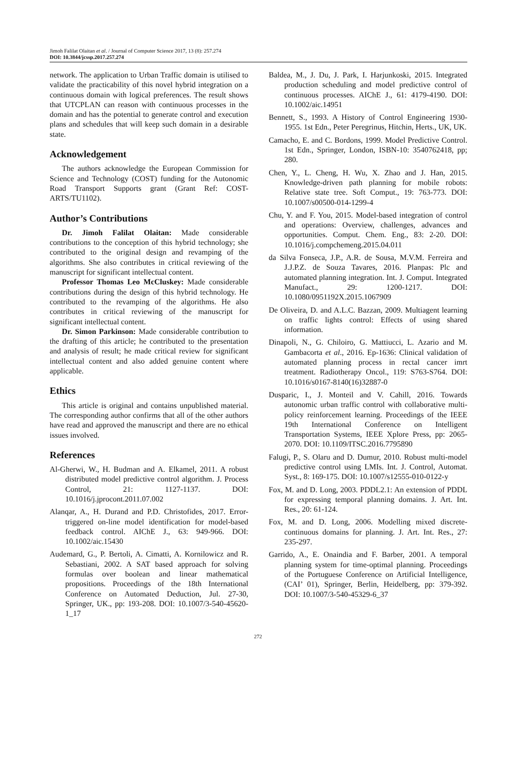Jimoh Falilat Olaitan et al. / Journal of Computer Science 2017, 13 (8): 257.274
DOI: 10.3844/jcssp.2017.257.274
network. The application to Urban Traffic domain is utilised to validate the practicability of this novel hybrid integration on a continuous domain with logical preferences. The result shows that UTCPLAN can reason with continuous processes in the domain and has the potential to generate control and execution plans and schedules that will keep such domain in a desirable state.
Acknowledgement
The authors acknowledge the European Commission for Science and Technology (COST) funding for the Autonomic Road Transport Supports grant (Grant Ref: COST-ARTS/TU1102).
Author’s Contributions
Dr. Jimoh Falilat Olaitan: Made considerable contributions to the conception of this hybrid technology; she contributed to the original design and revamping of the algorithms. She also contributes in critical reviewing of the manuscript for significant intellectual content.
Professor Thomas Leo McCluskey: Made considerable contributions during the design of this hybrid technology. He contributed to the revamping of the algorithms. He also contributes in critical reviewing of the manuscript for significant intellectual content.
Dr. Simon Parkinson: Made considerable contribution to the drafting of this article; he contributed to the presentation and analysis of result; he made critical review for significant intellectual content and also added genuine content where applicable.
Ethics
This article is original and contains unpublished material. The corresponding author confirms that all of the other authors have read and approved the manuscript and there are no ethical issues involved.
References
Al-Gherwi, W., H. Budman and A. Elkamel, 2011. A robust distributed model predictive control algorithm. J. Process Control, 21: 1127-1137. DOI: 10.1016/j.jprocont.2011.07.002
Alanqar, A., H. Durand and P.D. Christofides, 2017. Error-triggered on-line model identification for model-based feedback control. AIChE J., 63: 949-966. DOI: 10.1002/aic.15430
Audemard, G., P. Bertoli, A. Cimatti, A. Kornilowicz and R. Sebastiani, 2002. A SAT based approach for solving formulas over boolean and linear mathematical propositions. Proceedings of the 18th International Conference on Automated Deduction, Jul. 27-30, Springer, UK., pp: 193-208. DOI: 10.1007/3-540-45620-1_17
Baldea, M., J. Du, J. Park, I. Harjunkoski, 2015. Integrated production scheduling and model predictive control of continuous processes. AIChE J., 61: 4179-4190. DOI: 10.1002/aic.14951
Bennett, S., 1993. A History of Control Engineering 1930-1955. 1st Edn., Peter Peregrinus, Hitchin, Herts., UK, UK.
Camacho, E. and C. Bordons, 1999. Model Predictive Control. 1st Edn., Springer, London, ISBN-10: 3540762418, pp; 280.
Chen, Y., L. Cheng, H. Wu, X. Zhao and J. Han, 2015. Knowledge-driven path planning for mobile robots: Relative state tree. Soft Comput., 19: 763-773. DOI: 10.1007/s00500-014-1299-4
Chu, Y. and F. You, 2015. Model-based integration of control and operations: Overview, challenges, advances and opportunities. Comput. Chem. Eng., 83: 2-20. DOI: 10.1016/j.compchemeng.2015.04.011
da Silva Fonseca, J.P., A.R. de Sousa, M.V.M. Ferreira and J.J.P.Z. de Souza Tavares, 2016. Planpas: Plc and automated planning integration. Int. J. Comput. Integrated Manufact., 29: 1200-1217. DOI: 10.1080/0951192X.2015.1067909
De Oliveira, D. and A.L.C. Bazzan, 2009. Multiagent learning on traffic lights control: Effects of using shared information.
Dinapoli, N., G. Chiloiro, G. Mattiucci, L. Azario and M. Gambacorta et al., 2016. Ep-1636: Clinical validation of automated planning process in rectal cancer imrt treatment. Radiotherapy Oncol., 119: S763-S764. DOI: 10.1016/s0167-8140(16)32887-0
Dusparic, I., J. Monteil and V. Cahill, 2016. Towards autonomic urban traffic control with collaborative multi-policy reinforcement learning. Proceedings of the IEEE 19th International Conference on Intelligent Transportation Systems, IEEE Xplore Press, pp: 2065-2070. DOI: 10.1109/ITSC.2016.7795890
Falugi, P., S. Olaru and D. Dumur, 2010. Robust multi-model predictive control using LMIs. Int. J. Control, Automat. Syst., 8: 169-175. DOI: 10.1007/s12555-010-0122-y
Fox, M. and D. Long, 2003. PDDL2.1: An extension of PDDL for expressing temporal planning domains. J. Art. Int. Res., 20: 61-124.
Fox, M. and D. Long, 2006. Modelling mixed discrete-continuous domains for planning. J. Art. Int. Res., 27: 235-297.
Garrido, A., E. Onaindia and F. Barber, 2001. A temporal planning system for time-optimal planning. Proceedings of the Portuguese Conference on Artificial Intelligence, (CAI’ 01), Springer, Berlin, Heidelberg, pp: 379-392. DOI: 10.1007/3-540-45329-6_37
272